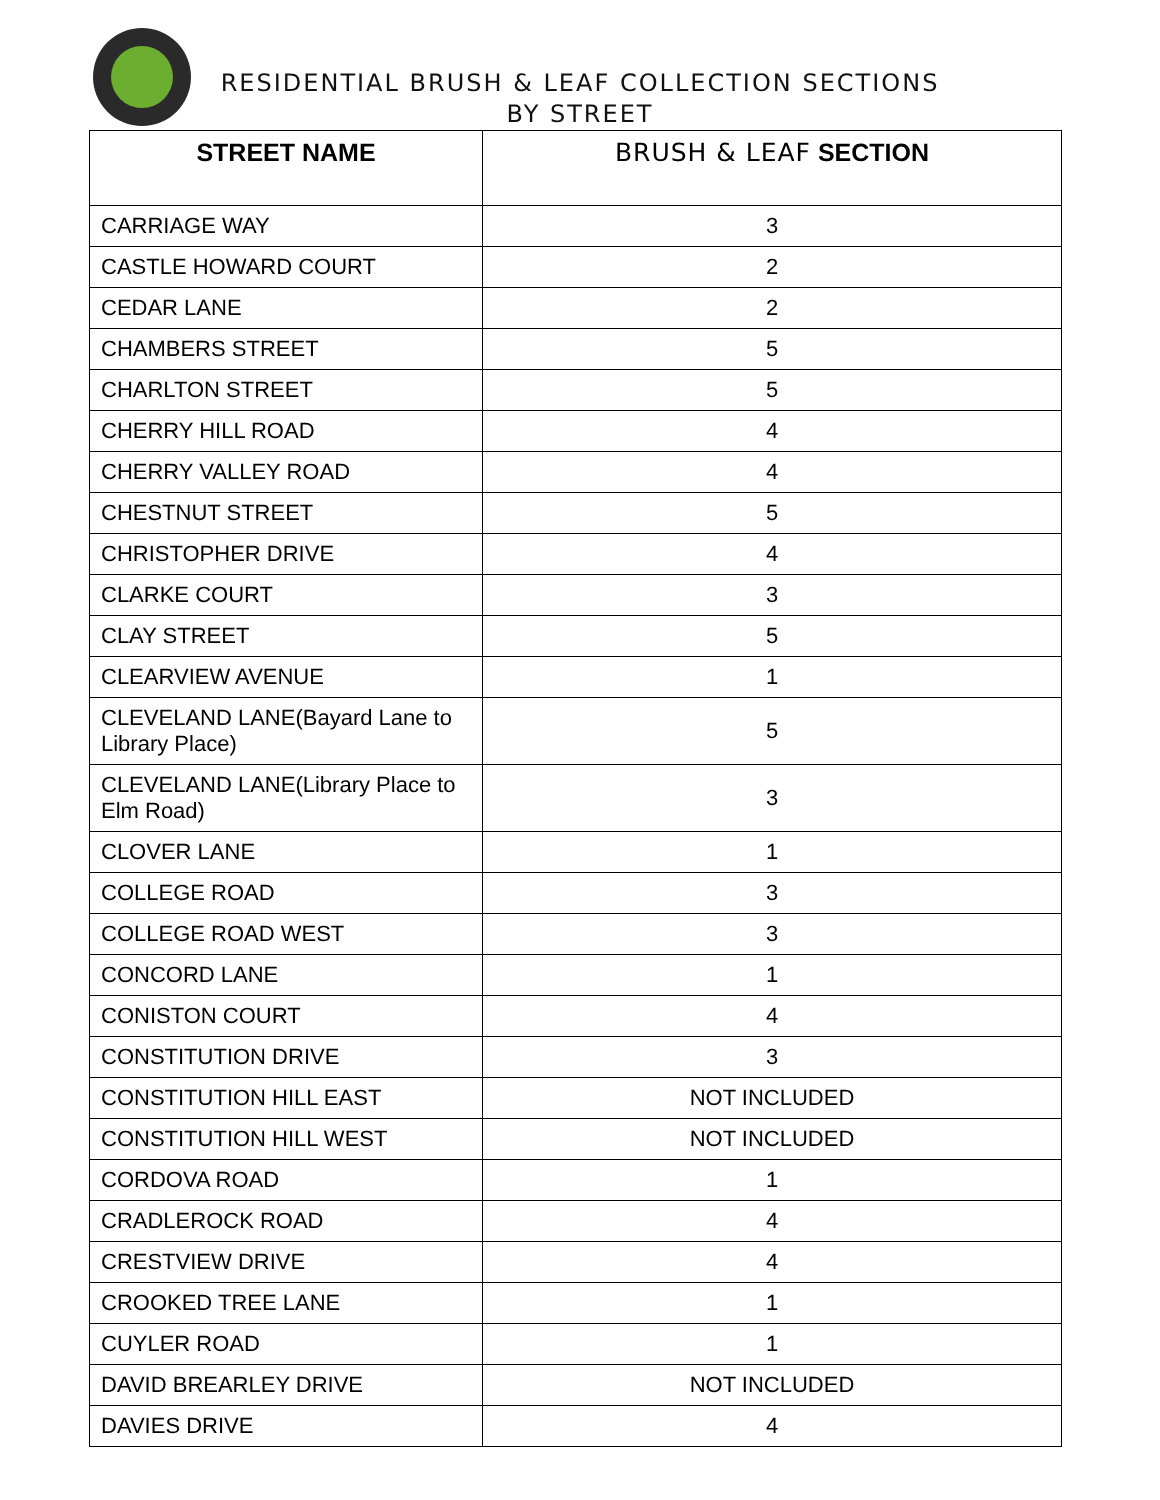RESIDENTIAL BRUSH & LEAF COLLECTION SECTIONS
BY STREET
| STREET NAME | BRUSH & LEAF SECTION |
| --- | --- |
| CARRIAGE WAY | 3 |
| CASTLE HOWARD COURT | 2 |
| CEDAR LANE | 2 |
| CHAMBERS STREET | 5 |
| CHARLTON STREET | 5 |
| CHERRY HILL ROAD | 4 |
| CHERRY VALLEY ROAD | 4 |
| CHESTNUT STREET | 5 |
| CHRISTOPHER DRIVE | 4 |
| CLARKE COURT | 3 |
| CLAY STREET | 5 |
| CLEARVIEW AVENUE | 1 |
| CLEVELAND LANE(Bayard Lane to Library Place) | 5 |
| CLEVELAND LANE(Library Place to Elm Road) | 3 |
| CLOVER LANE | 1 |
| COLLEGE ROAD | 3 |
| COLLEGE ROAD WEST | 3 |
| CONCORD LANE | 1 |
| CONISTON COURT | 4 |
| CONSTITUTION DRIVE | 3 |
| CONSTITUTION HILL EAST | NOT INCLUDED |
| CONSTITUTION HILL WEST | NOT INCLUDED |
| CORDOVA ROAD | 1 |
| CRADLEROCK ROAD | 4 |
| CRESTVIEW DRIVE | 4 |
| CROOKED TREE LANE | 1 |
| CUYLER ROAD | 1 |
| DAVID BREARLEY DRIVE | NOT INCLUDED |
| DAVIES DRIVE | 4 |